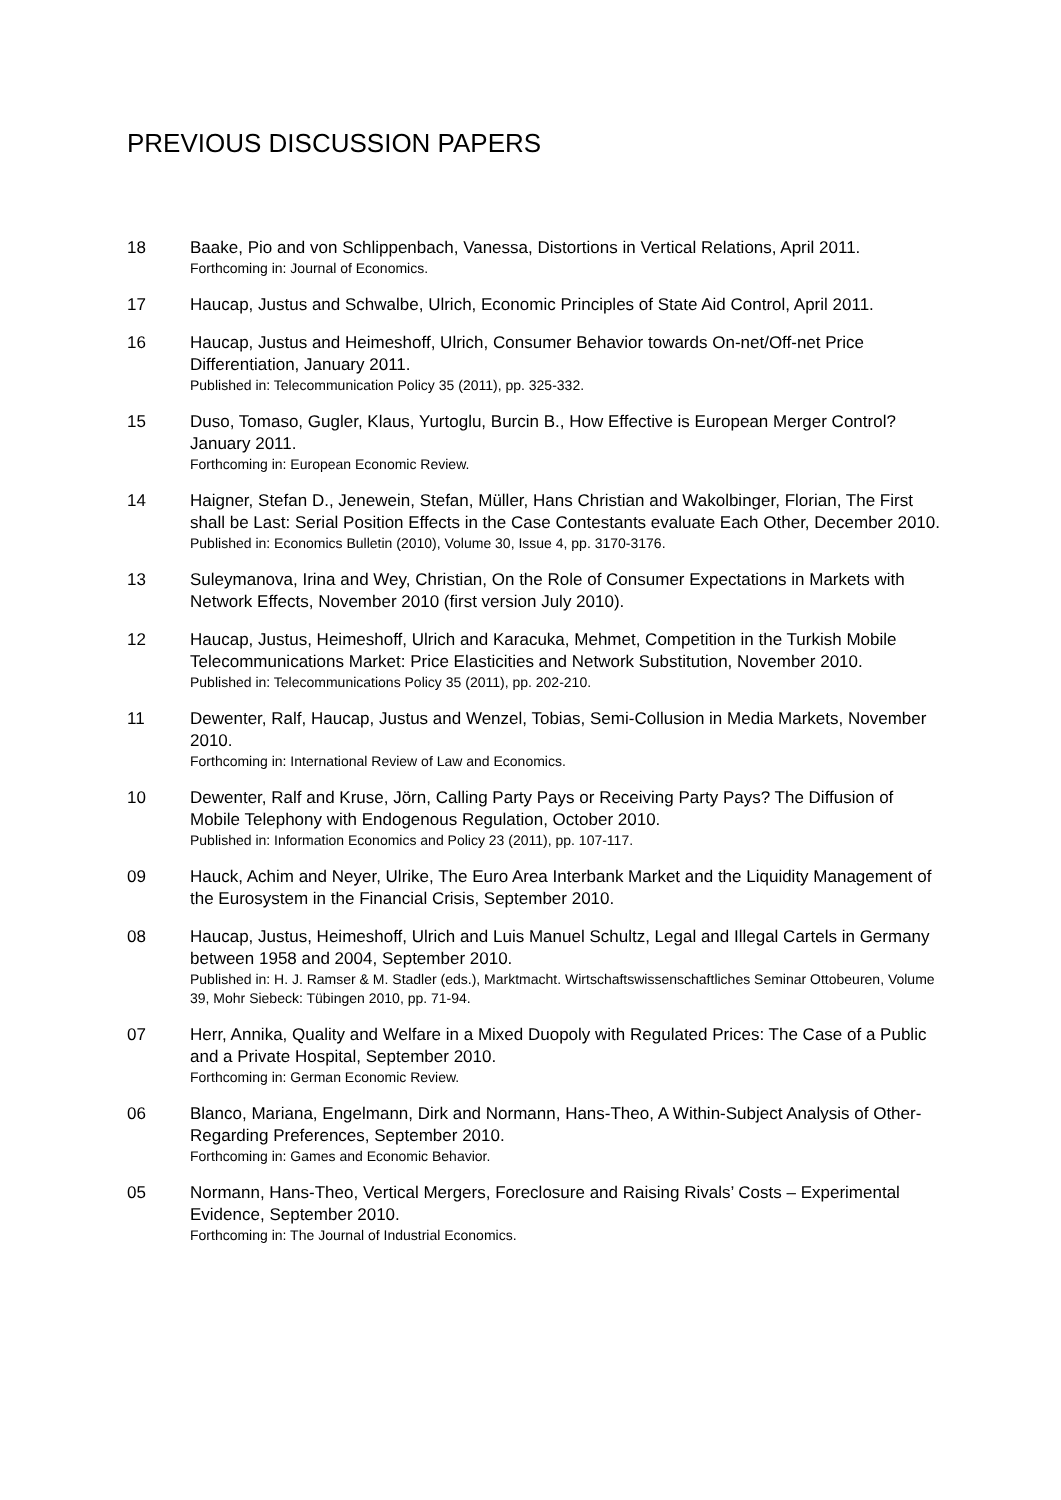PREVIOUS DISCUSSION PAPERS
18 Baake, Pio and von Schlippenbach, Vanessa, Distortions in Vertical Relations, April 2011.
Forthcoming in: Journal of Economics.
17 Haucap, Justus and Schwalbe, Ulrich, Economic Principles of State Aid Control, April 2011.
16 Haucap, Justus and Heimeshoff, Ulrich, Consumer Behavior towards On-net/Off-net Price Differentiation, January 2011.
Published in: Telecommunication Policy 35 (2011), pp. 325-332.
15 Duso, Tomaso, Gugler, Klaus, Yurtoglu, Burcin B., How Effective is European Merger Control? January 2011.
Forthcoming in: European Economic Review.
14 Haigner, Stefan D., Jenewein, Stefan, Müller, Hans Christian and Wakolbinger, Florian, The First shall be Last: Serial Position Effects in the Case Contestants evaluate Each Other, December 2010.
Published in: Economics Bulletin (2010), Volume 30, Issue 4, pp. 3170-3176.
13 Suleymanova, Irina and Wey, Christian, On the Role of Consumer Expectations in Markets with Network Effects, November 2010 (first version July 2010).
12 Haucap, Justus, Heimeshoff, Ulrich and Karacuka, Mehmet, Competition in the Turkish Mobile Telecommunications Market: Price Elasticities and Network Substitution, November 2010.
Published in: Telecommunications Policy 35 (2011), pp. 202-210.
11 Dewenter, Ralf, Haucap, Justus and Wenzel, Tobias, Semi-Collusion in Media Markets, November 2010.
Forthcoming in: International Review of Law and Economics.
10 Dewenter, Ralf and Kruse, Jörn, Calling Party Pays or Receiving Party Pays? The Diffusion of Mobile Telephony with Endogenous Regulation, October 2010.
Published in: Information Economics and Policy 23 (2011), pp. 107-117.
09 Hauck, Achim and Neyer, Ulrike, The Euro Area Interbank Market and the Liquidity Management of the Eurosystem in the Financial Crisis, September 2010.
08 Haucap, Justus, Heimeshoff, Ulrich and Luis Manuel Schultz, Legal and Illegal Cartels in Germany between 1958 and 2004, September 2010.
Published in: H. J. Ramser & M. Stadler (eds.), Marktmacht. Wirtschaftswissenschaftliches Seminar Ottobeuren, Volume 39, Mohr Siebeck: Tübingen 2010, pp. 71-94.
07 Herr, Annika, Quality and Welfare in a Mixed Duopoly with Regulated Prices: The Case of a Public and a Private Hospital, September 2010.
Forthcoming in: German Economic Review.
06 Blanco, Mariana, Engelmann, Dirk and Normann, Hans-Theo, A Within-Subject Analysis of Other-Regarding Preferences, September 2010.
Forthcoming in: Games and Economic Behavior.
05 Normann, Hans-Theo, Vertical Mergers, Foreclosure and Raising Rivals’ Costs – Experimental Evidence, September 2010.
Forthcoming in: The Journal of Industrial Economics.